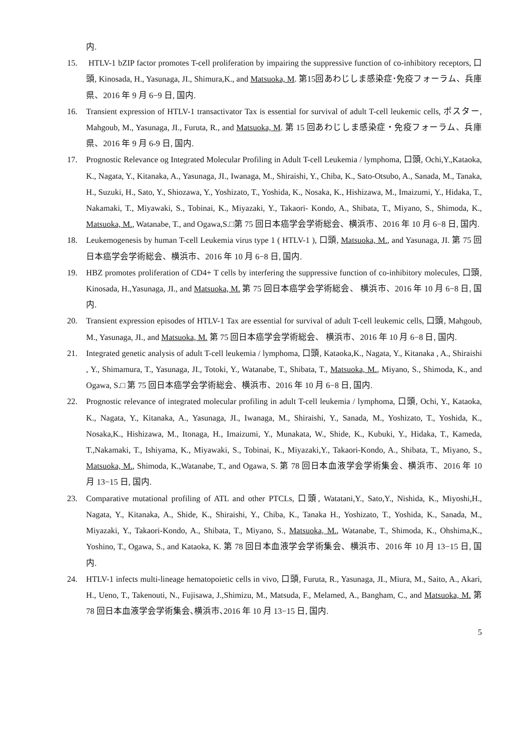内.
15. HTLV-1 bZIP factor promotes T-cell proliferation by impairing the suppressive function of co-inhibitory receptors, 口頭, Kinosada, H., Yasunaga, JI., Shimura,K., and Matsuoka, M. 第15回あわじしま感染症･免疫フォーラム、兵庫県、2016 年 9 月 6−9 日, 国内.
16. Transient expression of HTLV-1 transactivator Tax is essential for survival of adult T-cell leukemic cells, ポスター, Mahgoub, M., Yasunaga, JI., Furuta, R., and Matsuoka, M. 第 15 回あわじしま感染症・免疫フォーラム、兵庫県、2016 年 9 月 6-9 日, 国内.
17. Prognostic Relevance og Integrated Molecular Profiling in Adult T-cell Leukemia / lymphoma, 口頭, Ochi,Y.,Kataoka, K., Nagata, Y., Kitanaka, A., Yasunaga, JI., Iwanaga, M., Shiraishi, Y., Chiba, K., Sato-Otsubo, A., Sanada, M., Tanaka, H., Suzuki, H., Sato, Y., Shiozawa, Y., Yoshizato, T., Yoshida, K., Nosaka, K., Hishizawa, M., Imaizumi, Y., Hidaka, T., Nakamaki, T., Miyawaki, S., Tobinai, K., Miyazaki, Y., Takaori- Kondo, A., Shibata, T., Miyano, S., Shimoda, K., Matsuoka, M., Watanabe, T., and Ogawa,S.□第 75 回日本癌学会学術総会、横浜市、2016 年 10 月 6−8 日, 国内.
18. Leukemogenesis by human T-cell Leukemia virus type 1 ( HTLV-1 ), 口頭, Matsuoka, M., and Yasunaga, JI. 第 75 回日本癌学会学術総会、横浜市、2016 年 10 月 6−8 日, 国内.
19. HBZ promotes proliferation of CD4+ T cells by interfering the suppressive function of co-inhibitory molecules, 口頭, Kinosada, H.,Yasunaga, JI., and Matsuoka, M. 第 75 回日本癌学会学術総会、 横浜市、2016 年 10 月 6−8 日, 国内.
20. Transient expression episodes of HTLV-1 Tax are essential for survival of adult T-cell leukemic cells, 口頭, Mahgoub, M., Yasunaga, JI., and Matsuoka, M. 第 75 回日本癌学会学術総会、 横浜市、2016 年 10 月 6−8 日, 国内.
21. Integrated genetic analysis of adult T-cell leukemia / lymphoma, 口頭, Kataoka,K., Nagata, Y., Kitanaka , A., Shiraishi , Y., Shimamura, T., Yasunaga, JI., Totoki, Y., Watanabe, T., Shibata, T., Matsuoka, M., Miyano, S., Shimoda, K., and Ogawa, S.□ 第 75 回日本癌学会学術総会、横浜市、2016 年 10 月 6−8 日, 国内.
22. Prognostic relevance of integrated molecular profiling in adult T-cell leukemia / lymphoma, 口頭, Ochi, Y., Kataoka, K., Nagata, Y., Kitanaka, A., Yasunaga, JI., Iwanaga, M., Shiraishi, Y., Sanada, M., Yoshizato, T., Yoshida, K., Nosaka,K., Hishizawa, M., Itonaga, H., Imaizumi, Y., Munakata, W., Shide, K., Kubuki, Y., Hidaka, T., Kameda, T.,Nakamaki, T., Ishiyama, K., Miyawaki, S., Tobinai, K., Miyazaki,Y., Takaori-Kondo, A., Shibata, T., Miyano, S., Matsuoka, M., Shimoda, K.,Watanabe, T., and Ogawa, S. 第 78 回日本血液学会学術集会、横浜市、2016 年 10 月 13−15 日, 国内.
23. Comparative mutational profiling of ATL and other PTCLs, 口頭, Watatani,Y., Sato,Y., Nishida, K., Miyoshi,H., Nagata, Y., Kitanaka, A., Shide, K., Shiraishi, Y., Chiba, K., Tanaka H., Yoshizato, T., Yoshida, K., Sanada, M., Miyazaki, Y., Takaori-Kondo, A., Shibata, T., Miyano, S., Matsuoka, M., Watanabe, T., Shimoda, K., Ohshima,K., Yoshino, T., Ogawa, S., and Kataoka, K. 第 78 回日本血液学会学術集会、横浜市、2016 年 10 月 13−15 日, 国内.
24. HTLV-1 infects multi-lineage hematopoietic cells in vivo, 口頭, Furuta, R., Yasunaga, JI., Miura, M., Saito, A., Akari, H., Ueno, T., Takenouti, N., Fujisawa, J.,Shimizu, M., Matsuda, F., Melamed, A., Bangham, C., and Matsuoka, M. 第 78 回日本血液学会学術集会､横浜市､2016 年 10 月 13−15 日, 国内.
5